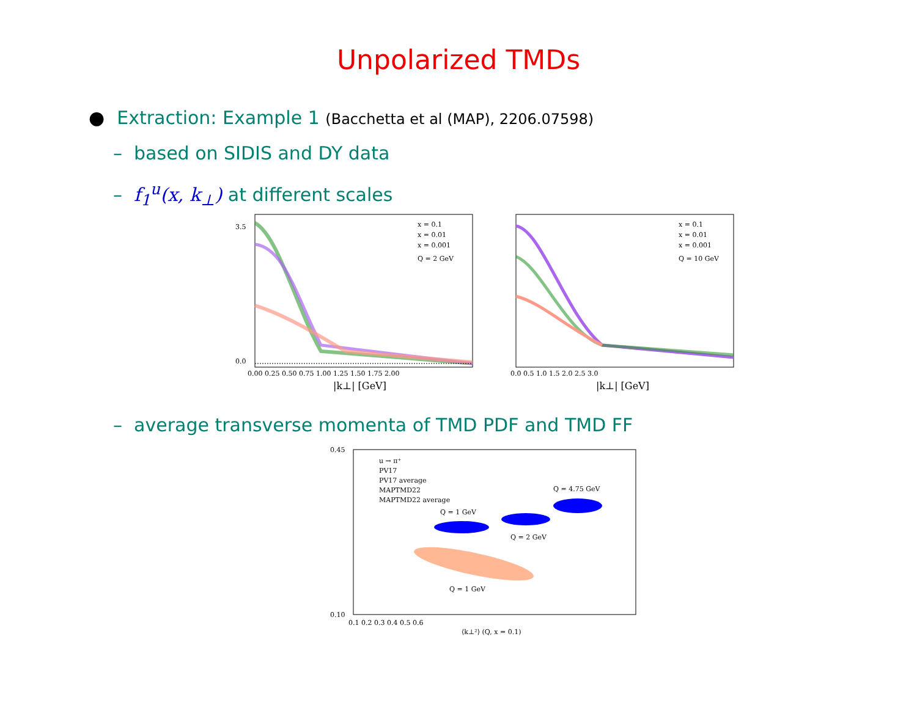Unpolarized TMDs
● Extraction: Example 1 (Bacchetta et al (MAP), 2206.07598)
– based on SIDIS and DY data
– f<sub>1</sub><sup>u</sup>(x, k<sub>⊥</sub>) at different scales
x = 0.1
x = 0.01
x = 0.001
Q = 2 GeV
0.00 0.25 0.50 0.75 1.00 1.25 1.50 1.75 2.00
|k⊥| [GeV]
3.5
0.0
x = 0.1
x = 0.01
x = 0.001
Q = 10 GeV
0.0 0.5 1.0 1.5 2.0 2.5 3.0
|k⊥| [GeV]
– average transverse momenta of TMD PDF and TMD FF
u → π⁺
PV17
PV17 average
MAPTMD22
MAPTMD22 average
Q = 1 GeV
Q = 2 GeV
Q = 4.75 GeV
Q = 1 GeV
0.45
0.10
0.1 0.2 0.3 0.4 0.5 0.6
⟨k⊥²⟩ (Q, x = 0.1)